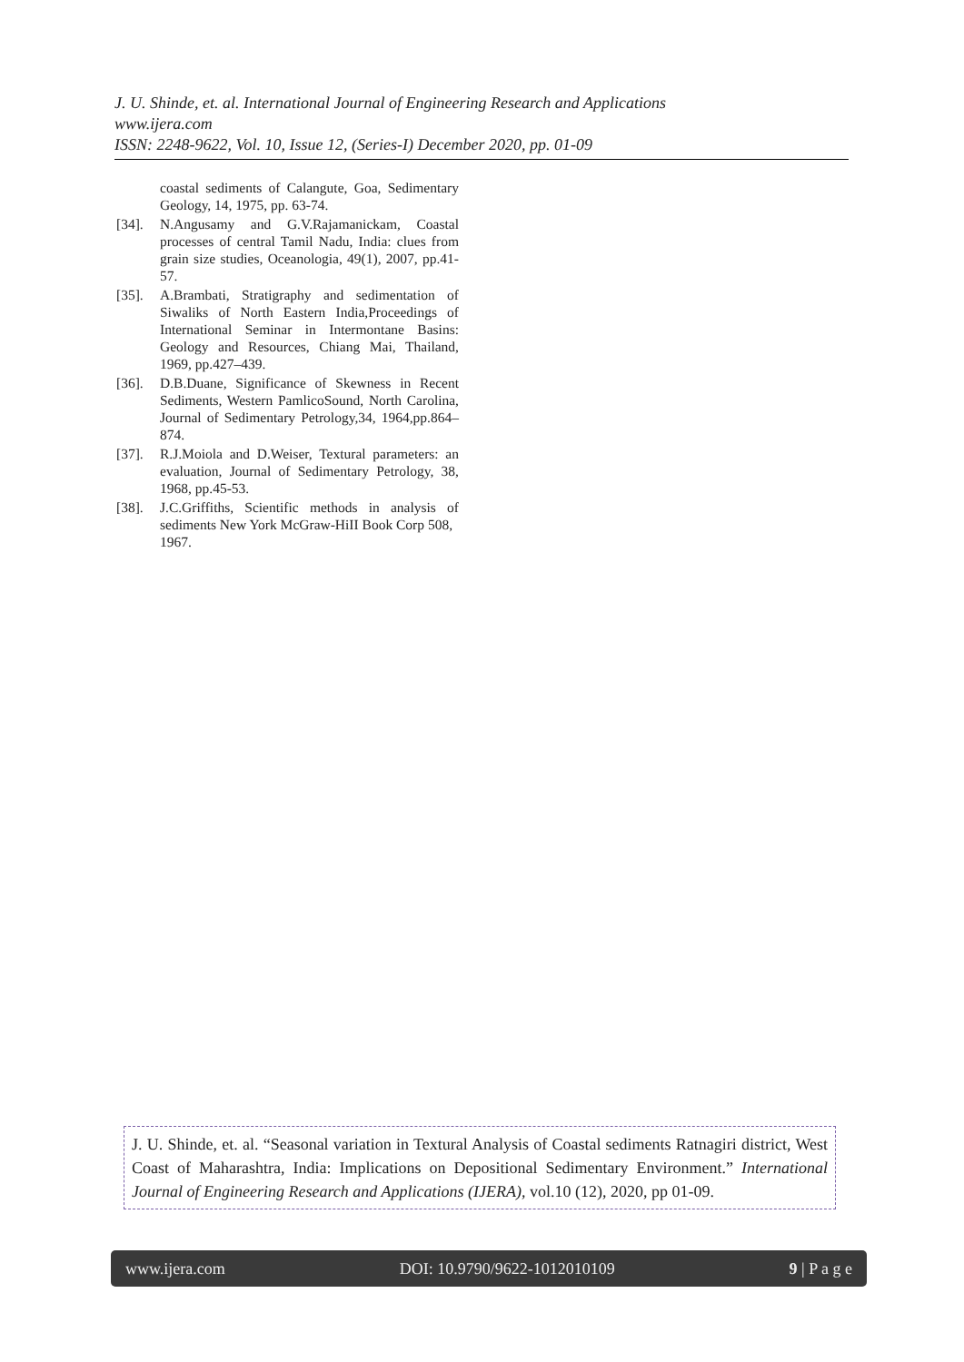J. U. Shinde, et. al. International Journal of Engineering Research and Applications
www.ijera.com
ISSN: 2248-9622, Vol. 10, Issue 12, (Series-I) December 2020, pp. 01-09
coastal sediments of Calangute, Goa, Sedimentary Geology, 14, 1975, pp. 63-74.
[34]. N.Angusamy and G.V.Rajamanickam, Coastal processes of central Tamil Nadu, India: clues from grain size studies, Oceanologia, 49(1), 2007, pp.41-57.
[35]. A.Brambati, Stratigraphy and sedimentation of Siwaliks of North Eastern India,Proceedings of International Seminar in Intermontane Basins: Geology and Resources, Chiang Mai, Thailand, 1969, pp.427–439.
[36]. D.B.Duane, Significance of Skewness in Recent Sediments, Western PamlicoSound, North Carolina, Journal of Sedimentary Petrology,34, 1964,pp.864–874.
[37]. R.J.Moiola and D.Weiser, Textural parameters: an evaluation, Journal of Sedimentary Petrology, 38, 1968, pp.45-53.
[38]. J.C.Griffiths, Scientific methods in analysis of sediments New York McGraw-HiII Book Corp 508,
1967.
J. U. Shinde, et. al. “Seasonal variation in Textural Analysis of Coastal sediments Ratnagiri district, West Coast of Maharashtra, India: Implications on Depositional Sedimentary Environment.” International Journal of Engineering Research and Applications (IJERA), vol.10 (12), 2020, pp 01-09.
www.ijera.com DOI: 10.9790/9622-1012010109 9 | P a g e